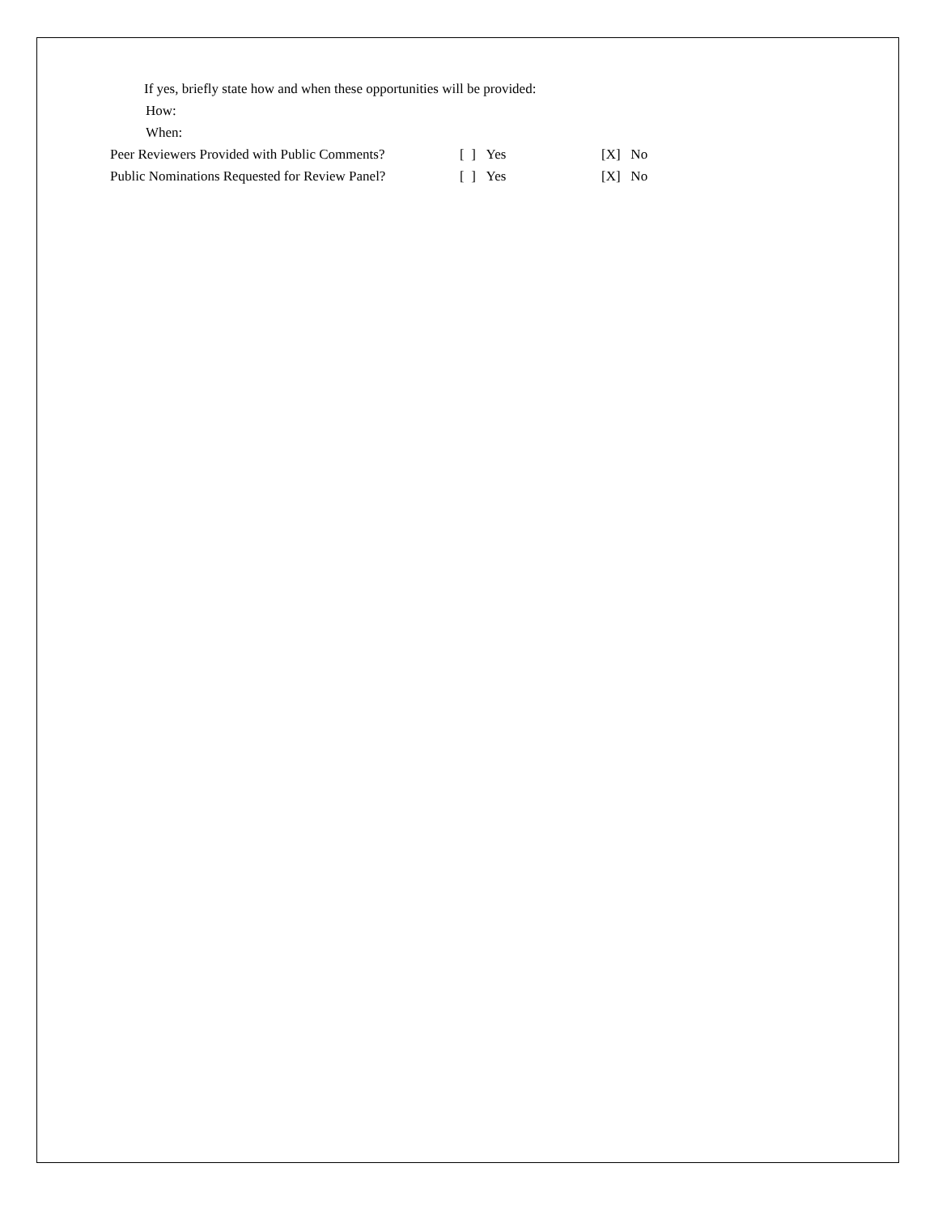If yes, briefly state how and when these opportunities will be provided:
How:
When:
Peer Reviewers Provided with Public Comments? [ ] Yes [X] No
Public Nominations Requested for Review Panel? [ ] Yes [X] No